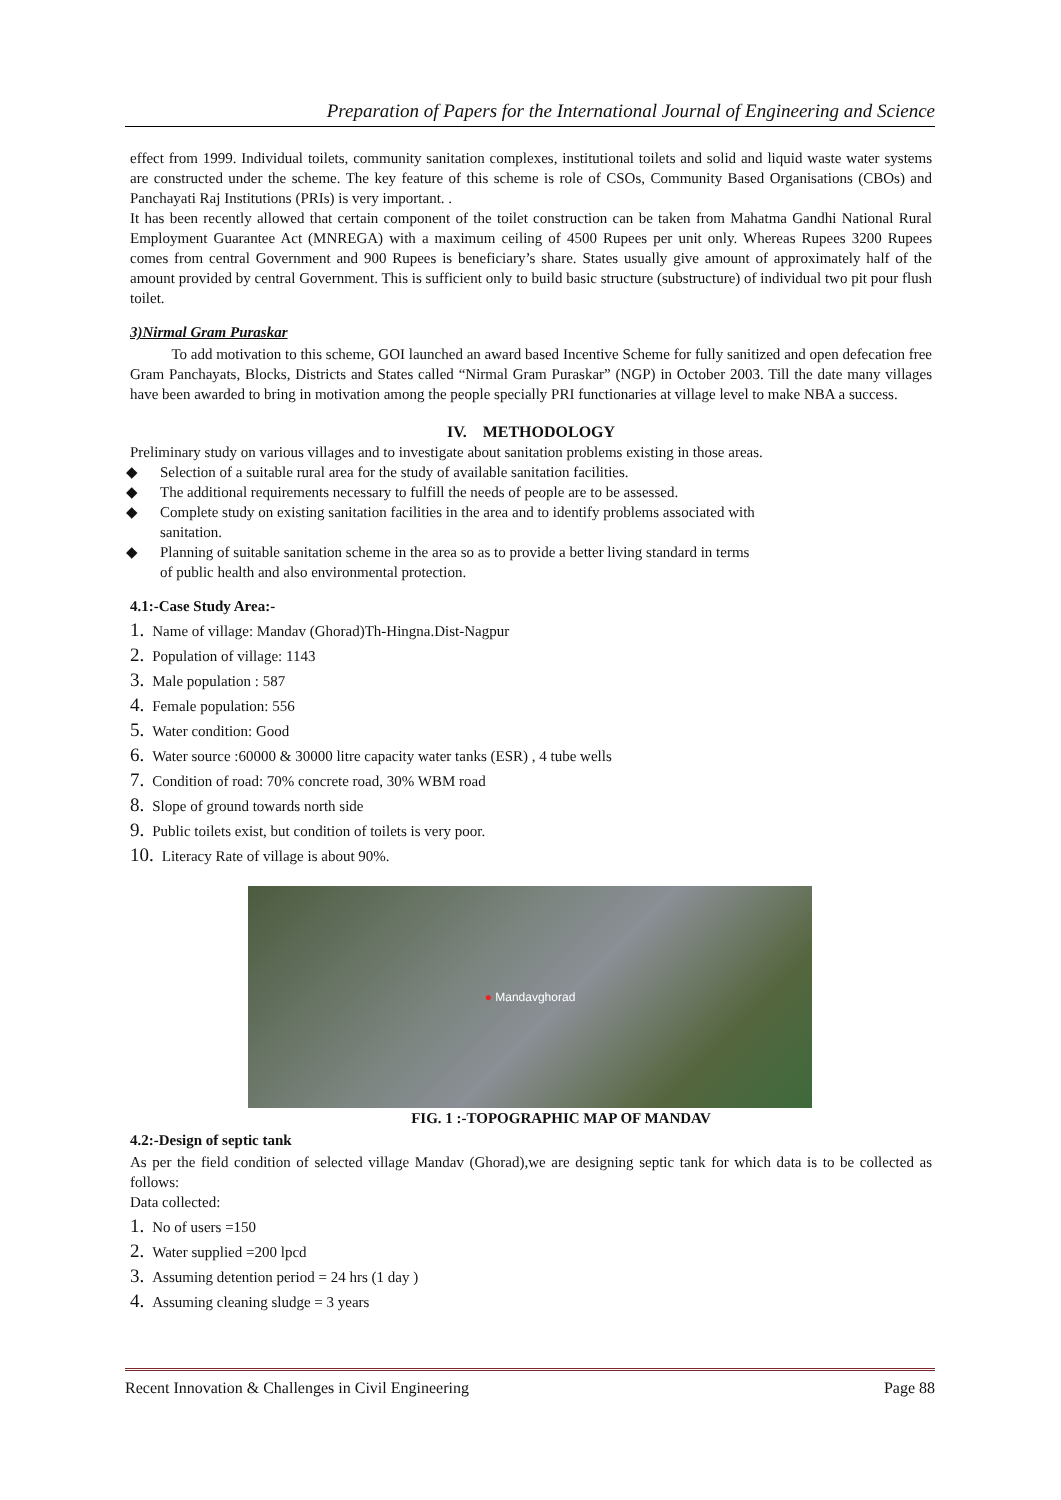Preparation of Papers for the International Journal of Engineering and Science
effect from 1999. Individual toilets, community sanitation complexes, institutional toilets and solid and liquid waste water systems are constructed under the scheme. The key feature of this scheme is role of CSOs, Community Based Organisations (CBOs) and Panchayati Raj Institutions (PRIs) is very important. .
It has been recently allowed that certain component of the toilet construction can be taken from Mahatma Gandhi National Rural Employment Guarantee Act (MNREGA) with a maximum ceiling of 4500 Rupees per unit only. Whereas Rupees 3200 Rupees comes from central Government and 900 Rupees is beneficiary’s share. States usually give amount of approximately half of the amount provided by central Government. This is sufficient only to build basic structure (substructure) of individual two pit pour flush toilet.
3)Nirmal Gram Puraskar
To add motivation to this scheme, GOI launched an award based Incentive Scheme for fully sanitized and open defecation free Gram Panchayats, Blocks, Districts and States called “Nirmal Gram Puraskar” (NGP) in October 2003. Till the date many villages have been awarded to bring in motivation among the people specially PRI functionaries at village level to make NBA a success.
IV. METHODOLOGY
Preliminary study on various villages and to investigate about sanitation problems existing in those areas.
◆ Selection of a suitable rural area for the study of available sanitation facilities.
◆ The additional requirements necessary to fulfill the needs of people are to be assessed.
◆ Complete study on existing sanitation facilities in the area and to identify problems associated with sanitation.
◆ Planning of suitable sanitation scheme in the area so as to provide a better living standard in terms of public health and also environmental protection.
4.1:-Case Study Area:-
1. Name of village: Mandav (Ghorad)Th-Hingna.Dist-Nagpur
2. Population of village: 1143
3. Male population : 587
4. Female population: 556
5. Water condition: Good
6. Water source :60000 & 30000 litre capacity water tanks (ESR) , 4 tube wells
7. Condition of road: 70% concrete road, 30% WBM road
8. Slope of ground towards north side
9. Public toilets exist, but condition of toilets is very poor.
10. Literacy Rate of village is about 90%.
● Mandavghorad
FIG. 1 :-TOPOGRAPHIC MAP OF MANDAV
4.2:-Design of septic tank
As per the field condition of selected village Mandav (Ghorad),we are designing septic tank for which data is to be collected as follows:
Data collected:
1. No of users =150
2. Water supplied =200 lpcd
3. Assuming detention period = 24 hrs (1 day )
4. Assuming cleaning sludge = 3 years
Recent Innovation & Challenges in Civil Engineering Page 88